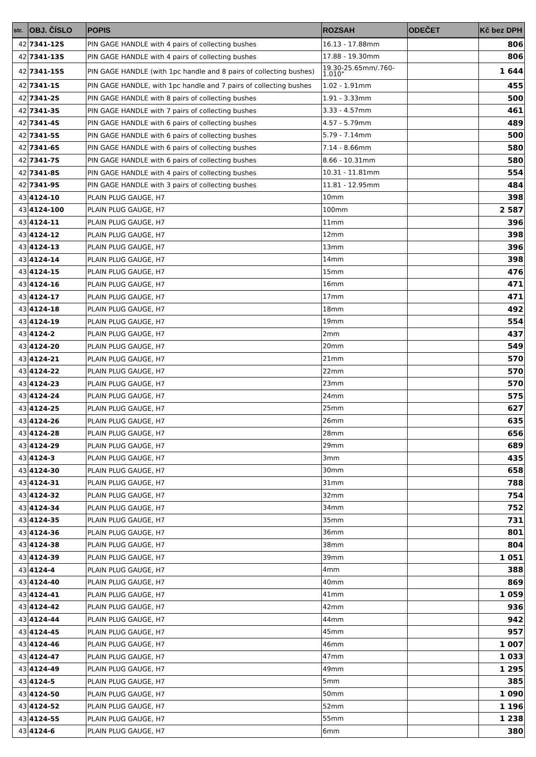| str. | OBJ. ČÍSLO | POPIS | ROZSAH | ODEČET | Kč bez DPH |
| --- | --- | --- | --- | --- | --- |
| 42 | 7341-12S | PIN GAGE HANDLE with 4 pairs of collecting bushes | 16.13 - 17.88mm | | 806 |
| 42 | 7341-13S | PIN GAGE HANDLE with 4 pairs of collecting bushes | 17.88 - 19.30mm | | 806 |
| 42 | 7341-15S | PIN GAGE HANDLE (with 1pc handle and 8 pairs of collecting bushes) | 19.30-25.65mm/.760- 1.010" | | 1 644 |
| 42 | 7341-1S | PIN GAGE HANDLE, with 1pc handle and 7 pairs of collecting bushes | 1.02 - 1.91mm | | 455 |
| 42 | 7341-2S | PIN GAGE HANDLE with 8 pairs of collecting bushes | 1.91 - 3.33mm | | 500 |
| 42 | 7341-3S | PIN GAGE HANDLE with 7 pairs of collecting bushes | 3.33 - 4.57mm | | 461 |
| 42 | 7341-4S | PIN GAGE HANDLE with 6 pairs of collecting bushes | 4.57 - 5.79mm | | 489 |
| 42 | 7341-5S | PIN GAGE HANDLE with 6 pairs of collecting bushes | 5.79 - 7.14mm | | 500 |
| 42 | 7341-6S | PIN GAGE HANDLE with 6 pairs of collecting bushes | 7.14 - 8.66mm | | 580 |
| 42 | 7341-7S | PIN GAGE HANDLE with 6 pairs of collecting bushes | 8.66 - 10.31mm | | 580 |
| 42 | 7341-8S | PIN GAGE HANDLE with 4 pairs of collecting bushes | 10.31 - 11.81mm | | 554 |
| 42 | 7341-9S | PIN GAGE HANDLE with 3 pairs of collecting bushes | 11.81 - 12.95mm | | 484 |
| 43 | 4124-10 | PLAIN PLUG GAUGE, H7 | 10mm | | 398 |
| 43 | 4124-100 | PLAIN PLUG GAUGE, H7 | 100mm | | 2 587 |
| 43 | 4124-11 | PLAIN PLUG GAUGE, H7 | 11mm | | 396 |
| 43 | 4124-12 | PLAIN PLUG GAUGE, H7 | 12mm | | 398 |
| 43 | 4124-13 | PLAIN PLUG GAUGE, H7 | 13mm | | 396 |
| 43 | 4124-14 | PLAIN PLUG GAUGE, H7 | 14mm | | 398 |
| 43 | 4124-15 | PLAIN PLUG GAUGE, H7 | 15mm | | 476 |
| 43 | 4124-16 | PLAIN PLUG GAUGE, H7 | 16mm | | 471 |
| 43 | 4124-17 | PLAIN PLUG GAUGE, H7 | 17mm | | 471 |
| 43 | 4124-18 | PLAIN PLUG GAUGE, H7 | 18mm | | 492 |
| 43 | 4124-19 | PLAIN PLUG GAUGE, H7 | 19mm | | 554 |
| 43 | 4124-2 | PLAIN PLUG GAUGE, H7 | 2mm | | 437 |
| 43 | 4124-20 | PLAIN PLUG GAUGE, H7 | 20mm | | 549 |
| 43 | 4124-21 | PLAIN PLUG GAUGE, H7 | 21mm | | 570 |
| 43 | 4124-22 | PLAIN PLUG GAUGE, H7 | 22mm | | 570 |
| 43 | 4124-23 | PLAIN PLUG GAUGE, H7 | 23mm | | 570 |
| 43 | 4124-24 | PLAIN PLUG GAUGE, H7 | 24mm | | 575 |
| 43 | 4124-25 | PLAIN PLUG GAUGE, H7 | 25mm | | 627 |
| 43 | 4124-26 | PLAIN PLUG GAUGE, H7 | 26mm | | 635 |
| 43 | 4124-28 | PLAIN PLUG GAUGE, H7 | 28mm | | 656 |
| 43 | 4124-29 | PLAIN PLUG GAUGE, H7 | 29mm | | 689 |
| 43 | 4124-3 | PLAIN PLUG GAUGE, H7 | 3mm | | 435 |
| 43 | 4124-30 | PLAIN PLUG GAUGE, H7 | 30mm | | 658 |
| 43 | 4124-31 | PLAIN PLUG GAUGE, H7 | 31mm | | 788 |
| 43 | 4124-32 | PLAIN PLUG GAUGE, H7 | 32mm | | 754 |
| 43 | 4124-34 | PLAIN PLUG GAUGE, H7 | 34mm | | 752 |
| 43 | 4124-35 | PLAIN PLUG GAUGE, H7 | 35mm | | 731 |
| 43 | 4124-36 | PLAIN PLUG GAUGE, H7 | 36mm | | 801 |
| 43 | 4124-38 | PLAIN PLUG GAUGE, H7 | 38mm | | 804 |
| 43 | 4124-39 | PLAIN PLUG GAUGE, H7 | 39mm | | 1 051 |
| 43 | 4124-4 | PLAIN PLUG GAUGE, H7 | 4mm | | 388 |
| 43 | 4124-40 | PLAIN PLUG GAUGE, H7 | 40mm | | 869 |
| 43 | 4124-41 | PLAIN PLUG GAUGE, H7 | 41mm | | 1 059 |
| 43 | 4124-42 | PLAIN PLUG GAUGE, H7 | 42mm | | 936 |
| 43 | 4124-44 | PLAIN PLUG GAUGE, H7 | 44mm | | 942 |
| 43 | 4124-45 | PLAIN PLUG GAUGE, H7 | 45mm | | 957 |
| 43 | 4124-46 | PLAIN PLUG GAUGE, H7 | 46mm | | 1 007 |
| 43 | 4124-47 | PLAIN PLUG GAUGE, H7 | 47mm | | 1 033 |
| 43 | 4124-49 | PLAIN PLUG GAUGE, H7 | 49mm | | 1 295 |
| 43 | 4124-5 | PLAIN PLUG GAUGE, H7 | 5mm | | 385 |
| 43 | 4124-50 | PLAIN PLUG GAUGE, H7 | 50mm | | 1 090 |
| 43 | 4124-52 | PLAIN PLUG GAUGE, H7 | 52mm | | 1 196 |
| 43 | 4124-55 | PLAIN PLUG GAUGE, H7 | 55mm | | 1 238 |
| 43 | 4124-6 | PLAIN PLUG GAUGE, H7 | 6mm | | 380 |